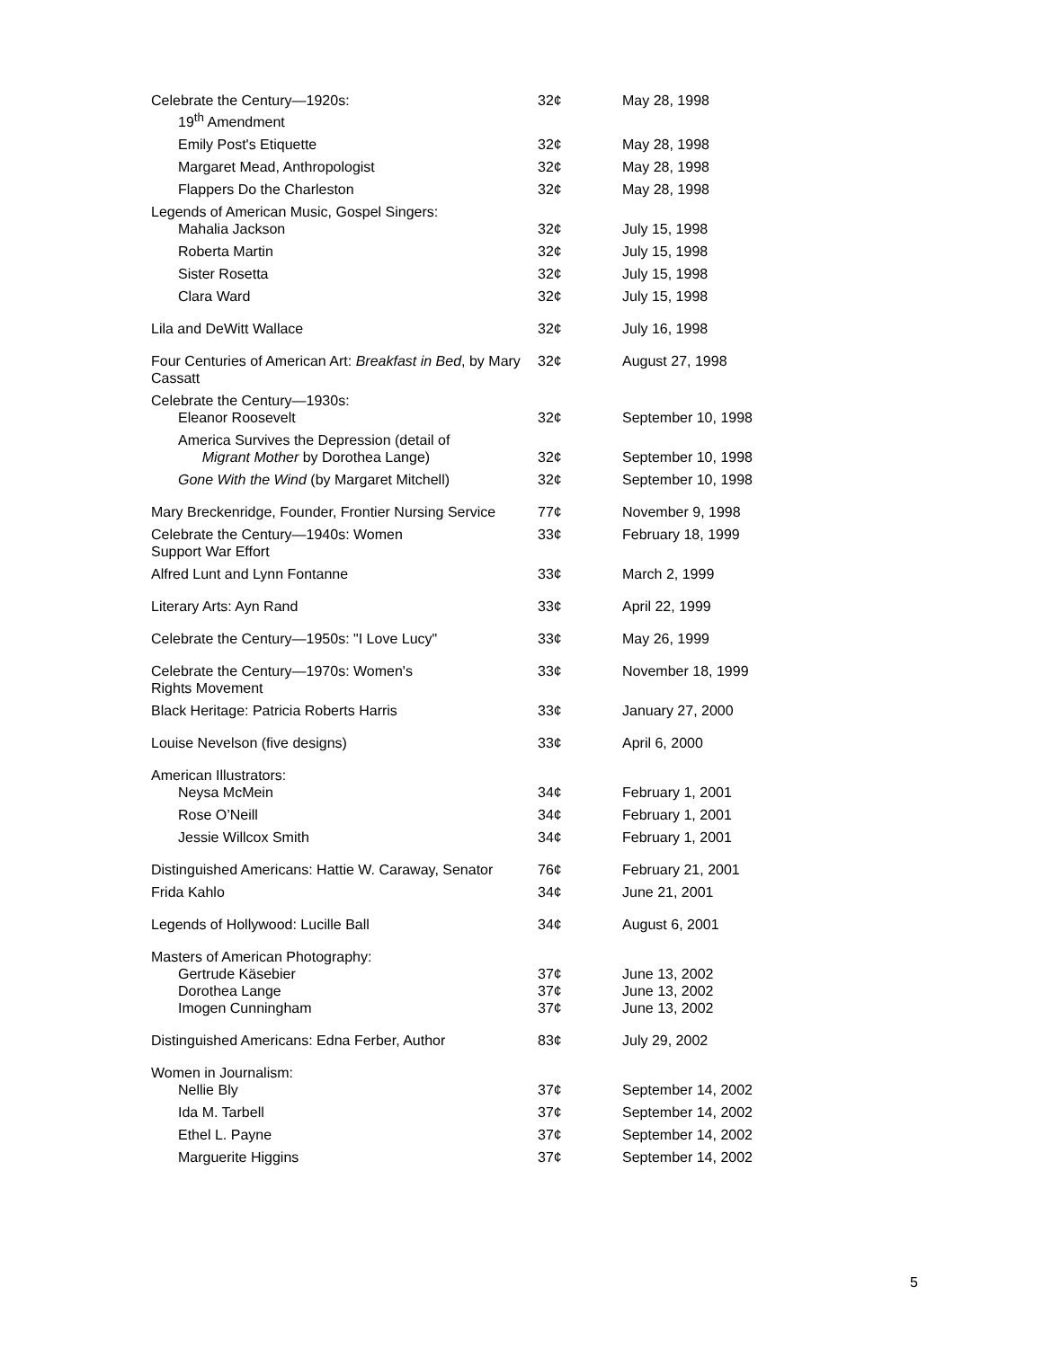| Celebrate the Century—1920s: 19<sup>th</sup> Amendment | 32¢ | May 28, 1998 |
| Emily Post's Etiquette | 32¢ | May 28, 1998 |
| Margaret Mead, Anthropologist | 32¢ | May 28, 1998 |
| Flappers Do the Charleston | 32¢ | May 28, 1998 |
| Legends of American Music, Gospel Singers: Mahalia Jackson | 32¢ | July 15, 1998 |
| Roberta Martin | 32¢ | July 15, 1998 |
| Sister Rosetta | 32¢ | July 15, 1998 |
| Clara Ward | 32¢ | July 15, 1998 |
| Lila and DeWitt Wallace | 32¢ | July 16, 1998 |
| Four Centuries of American Art: Breakfast in Bed , by Mary Cassatt | 32¢ | August 27, 1998 |
| Celebrate the Century—1930s: Eleanor Roosevelt | 32¢ | September 10, 1998 |
| America Survives the Depression (detail of Migrant Mother by Dorothea Lange) | 32¢ | September 10, 1998 |
| Gone With the Wind (by Margaret Mitchell) | 32¢ | September 10, 1998 |
| Mary Breckenridge, Founder, Frontier Nursing Service | 77¢ | November 9, 1998 |
| Celebrate the Century—1940s: Women Support War Effort | 33¢ | February 18, 1999 |
| Alfred Lunt and Lynn Fontanne | 33¢ | March 2, 1999 |
| Literary Arts: Ayn Rand | 33¢ | April 22, 1999 |
| Celebrate the Century—1950s: "I Love Lucy" | 33¢ | May 26, 1999 |
| Celebrate the Century—1970s: Women's Rights Movement | 33¢ | November 18, 1999 |
| Black Heritage: Patricia Roberts Harris | 33¢ | January 27, 2000 |
| Louise Nevelson (five designs) | 33¢ | April 6, 2000 |
| American Illustrators: Neysa McMein | 34¢ | February 1, 2001 |
| Rose O’Neill | 34¢ | February 1, 2001 |
| Jessie Willcox Smith | 34¢ | February 1, 2001 |
| Distinguished Americans: Hattie W. Caraway, Senator | 76¢ | February 21, 2001 |
| Frida Kahlo | 34¢ | June 21, 2001 |
| Legends of Hollywood: Lucille Ball | 34¢ | August 6, 2001 |
| Masters of American Photography: Gertrude Käsebier Dorothea Lange Imogen Cunningham | 37¢ 37¢ 37¢ | June 13, 2002 June 13, 2002 June 13, 2002 |
| Distinguished Americans: Edna Ferber, Author | 83¢ | July 29, 2002 |
| Women in Journalism: Nellie Bly | 37¢ | September 14, 2002 |
| Ida M. Tarbell | 37¢ | September 14, 2002 |
| Ethel L. Payne | 37¢ | September 14, 2002 |
| Marguerite Higgins | 37¢ | September 14, 2002 |
5